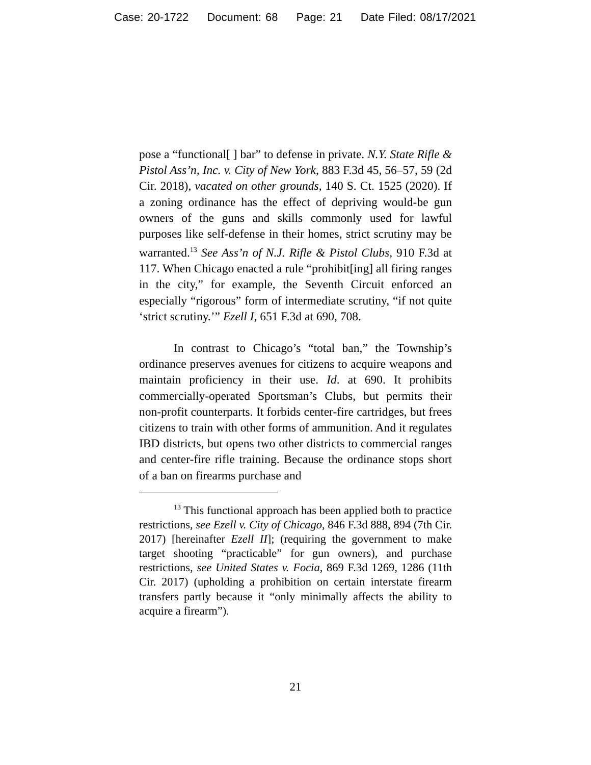Case: 20-1722 Document: 68 Page: 21 Date Filed: 08/17/2021
pose a “functional[ ] bar” to defense in private. N.Y. State Rifle & Pistol Ass’n, Inc. v. City of New York, 883 F.3d 45, 56–57, 59 (2d Cir. 2018), vacated on other grounds, 140 S. Ct. 1525 (2020). If a zoning ordinance has the effect of depriving would-be gun owners of the guns and skills commonly used for lawful purposes like self-defense in their homes, strict scrutiny may be warranted.<sup>13</sup> See Ass’n of N.J. Rifle & Pistol Clubs, 910 F.3d at 117. When Chicago enacted a rule “prohibit[ing] all firing ranges in the city,” for example, the Seventh Circuit enforced an especially “rigorous” form of intermediate scrutiny, “if not quite ‘strict scrutiny.’” Ezell I, 651 F.3d at 690, 708.
In contrast to Chicago’s “total ban,” the Township’s ordinance preserves avenues for citizens to acquire weapons and maintain proficiency in their use. Id. at 690. It prohibits commercially-operated Sportsman’s Clubs, but permits their non-profit counterparts. It forbids center-fire cartridges, but frees citizens to train with other forms of ammunition. And it regulates IBD districts, but opens two other districts to commercial ranges and center-fire rifle training. Because the ordinance stops short of a ban on firearms purchase and
<sup>13</sup> This functional approach has been applied both to practice restrictions, see Ezell v. City of Chicago, 846 F.3d 888, 894 (7th Cir. 2017) [hereinafter Ezell II]; (requiring the government to make target shooting “practicable” for gun owners), and purchase restrictions, see United States v. Focia, 869 F.3d 1269, 1286 (11th Cir. 2017) (upholding a prohibition on certain interstate firearm transfers partly because it “only minimally affects the ability to acquire a firearm”).
21